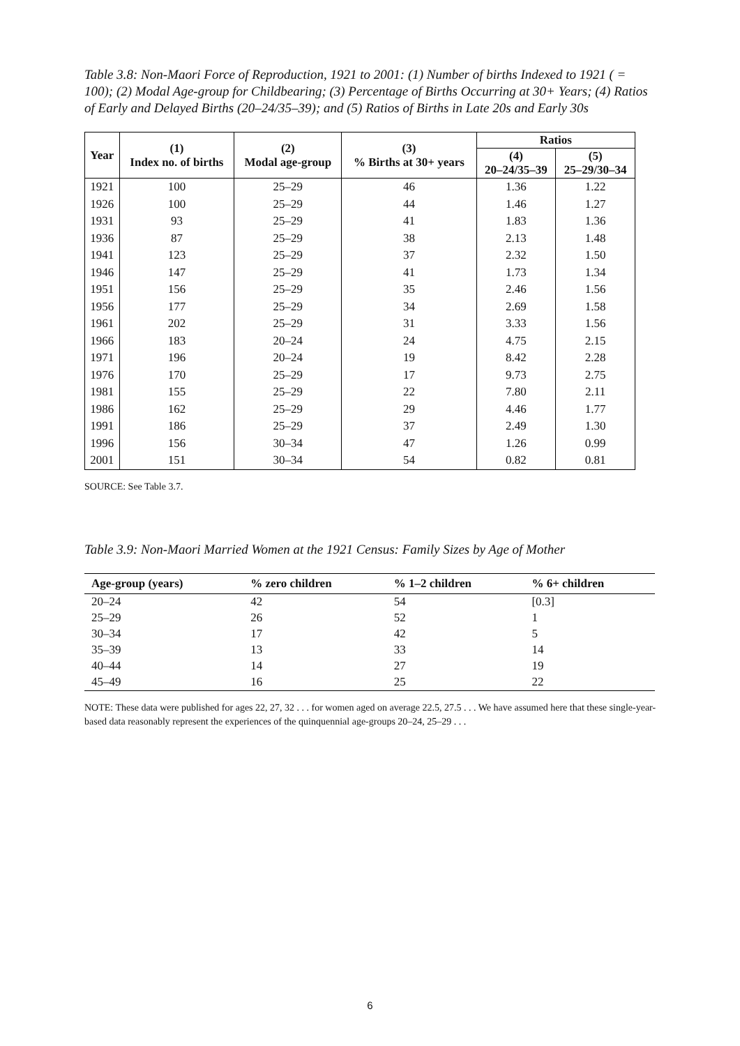Table 3.8: Non-Maori Force of Reproduction, 1921 to 2001: (1) Number of births Indexed to 1921 ( = 100); (2) Modal Age-group for Childbearing; (3) Percentage of Births Occurring at 30+ Years; (4) Ratios of Early and Delayed Births (20–24/35–39); and (5) Ratios of Births in Late 20s and Early 30s
| Year | (1) Index no. of births | (2) Modal age-group | (3) % Births at 30+ years | Ratios | |
| --- | --- | --- | --- | --- | --- |
| | | | | (4) 20–24/35–39 | (5) 25–29/30–34 |
| 1921 | 100 | 25–29 | 46 | 1.36 | 1.22 |
| 1926 | 100 | 25–29 | 44 | 1.46 | 1.27 |
| 1931 | 93 | 25–29 | 41 | 1.83 | 1.36 |
| 1936 | 87 | 25–29 | 38 | 2.13 | 1.48 |
| 1941 | 123 | 25–29 | 37 | 2.32 | 1.50 |
| 1946 | 147 | 25–29 | 41 | 1.73 | 1.34 |
| 1951 | 156 | 25–29 | 35 | 2.46 | 1.56 |
| 1956 | 177 | 25–29 | 34 | 2.69 | 1.58 |
| 1961 | 202 | 25–29 | 31 | 3.33 | 1.56 |
| 1966 | 183 | 20–24 | 24 | 4.75 | 2.15 |
| 1971 | 196 | 20–24 | 19 | 8.42 | 2.28 |
| 1976 | 170 | 25–29 | 17 | 9.73 | 2.75 |
| 1981 | 155 | 25–29 | 22 | 7.80 | 2.11 |
| 1986 | 162 | 25–29 | 29 | 4.46 | 1.77 |
| 1991 | 186 | 25–29 | 37 | 2.49 | 1.30 |
| 1996 | 156 | 30–34 | 47 | 1.26 | 0.99 |
| 2001 | 151 | 30–34 | 54 | 0.82 | 0.81 |
SOURCE: See Table 3.7.
Table 3.9: Non-Maori Married Women at the 1921 Census: Family Sizes by Age of Mother
| Age-group (years) | % zero children | % 1–2 children | % 6+ children |
| --- | --- | --- | --- |
| 20–24 | 42 | 54 | [0.3] |
| 25–29 | 26 | 52 | 1 |
| 30–34 | 17 | 42 | 5 |
| 35–39 | 13 | 33 | 14 |
| 40–44 | 14 | 27 | 19 |
| 45–49 | 16 | 25 | 22 |
NOTE: These data were published for ages 22, 27, 32 . . . for women aged on average 22.5, 27.5 . . . We have assumed here that these single-year-based data reasonably represent the experiences of the quinquennial age-groups 20–24, 25–29 . . .
6